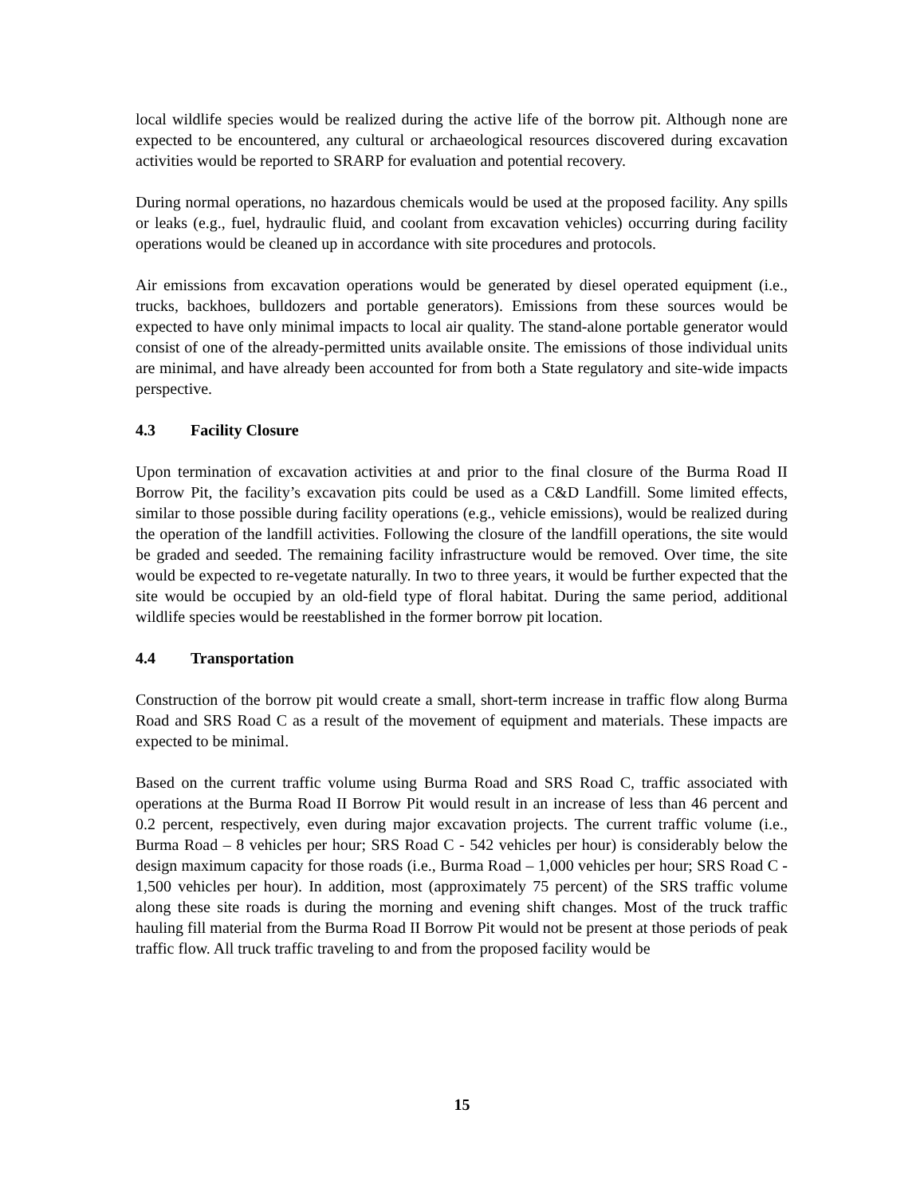local wildlife species would be realized during the active life of the borrow pit. Although none are expected to be encountered, any cultural or archaeological resources discovered during excavation activities would be reported to SRARP for evaluation and potential recovery.
During normal operations, no hazardous chemicals would be used at the proposed facility. Any spills or leaks (e.g., fuel, hydraulic fluid, and coolant from excavation vehicles) occurring during facility operations would be cleaned up in accordance with site procedures and protocols.
Air emissions from excavation operations would be generated by diesel operated equipment (i.e., trucks, backhoes, bulldozers and portable generators). Emissions from these sources would be expected to have only minimal impacts to local air quality. The stand-alone portable generator would consist of one of the already-permitted units available onsite. The emissions of those individual units are minimal, and have already been accounted for from both a State regulatory and site-wide impacts perspective.
4.3 Facility Closure
Upon termination of excavation activities at and prior to the final closure of the Burma Road II Borrow Pit, the facility’s excavation pits could be used as a C&D Landfill. Some limited effects, similar to those possible during facility operations (e.g., vehicle emissions), would be realized during the operation of the landfill activities. Following the closure of the landfill operations, the site would be graded and seeded. The remaining facility infrastructure would be removed. Over time, the site would be expected to re-vegetate naturally. In two to three years, it would be further expected that the site would be occupied by an old-field type of floral habitat. During the same period, additional wildlife species would be reestablished in the former borrow pit location.
4.4 Transportation
Construction of the borrow pit would create a small, short-term increase in traffic flow along Burma Road and SRS Road C as a result of the movement of equipment and materials. These impacts are expected to be minimal.
Based on the current traffic volume using Burma Road and SRS Road C, traffic associated with operations at the Burma Road II Borrow Pit would result in an increase of less than 46 percent and 0.2 percent, respectively, even during major excavation projects. The current traffic volume (i.e., Burma Road – 8 vehicles per hour; SRS Road C - 542 vehicles per hour) is considerably below the design maximum capacity for those roads (i.e., Burma Road – 1,000 vehicles per hour; SRS Road C - 1,500 vehicles per hour). In addition, most (approximately 75 percent) of the SRS traffic volume along these site roads is during the morning and evening shift changes. Most of the truck traffic hauling fill material from the Burma Road II Borrow Pit would not be present at those periods of peak traffic flow. All truck traffic traveling to and from the proposed facility would be
15